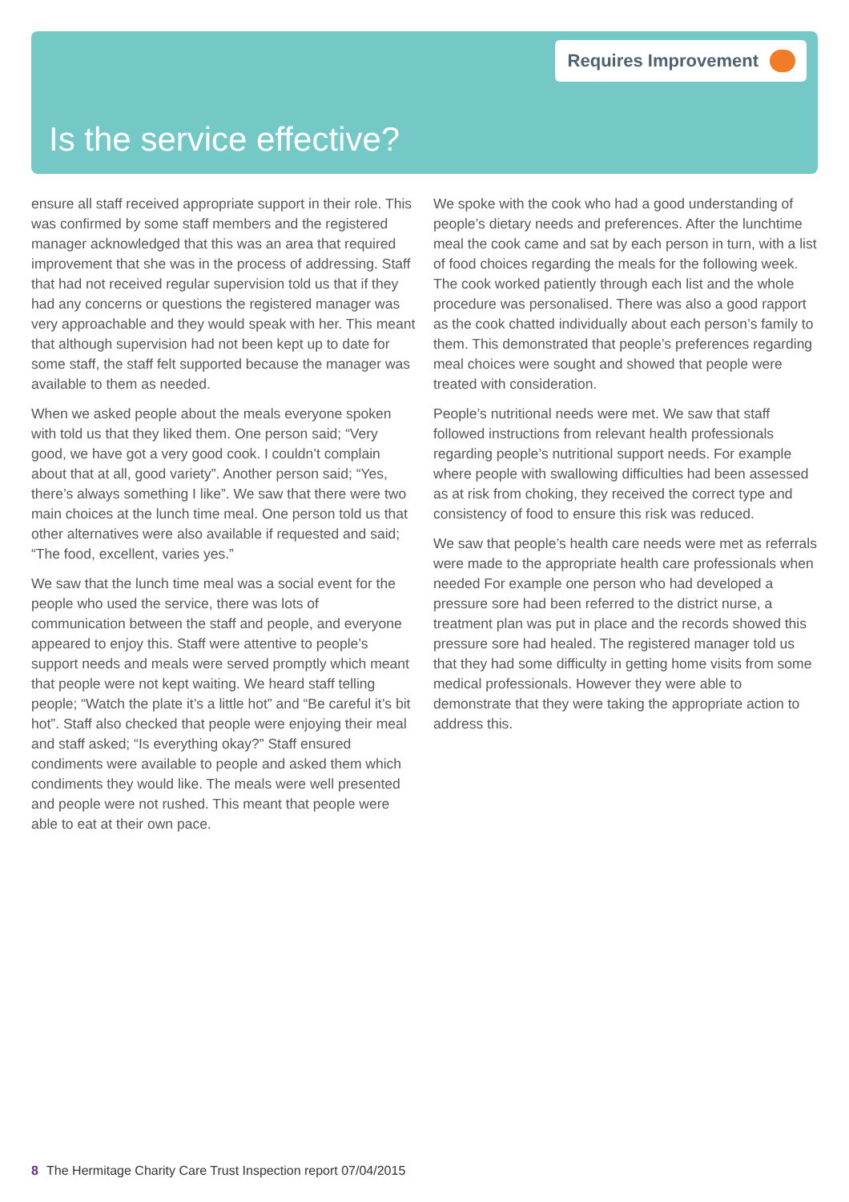Requires Improvement
Is the service effective?
ensure all staff received appropriate support in their role. This was confirmed by some staff members and the registered manager acknowledged that this was an area that required improvement that she was in the process of addressing. Staff that had not received regular supervision told us that if they had any concerns or questions the registered manager was very approachable and they would speak with her. This meant that although supervision had not been kept up to date for some staff, the staff felt supported because the manager was available to them as needed.
When we asked people about the meals everyone spoken with told us that they liked them. One person said; “Very good, we have got a very good cook. I couldn’t complain about that at all, good variety”. Another person said; “Yes, there’s always something I like”. We saw that there were two main choices at the lunch time meal. One person told us that other alternatives were also available if requested and said; “The food, excellent, varies yes.”
We saw that the lunch time meal was a social event for the people who used the service, there was lots of communication between the staff and people, and everyone appeared to enjoy this. Staff were attentive to people’s support needs and meals were served promptly which meant that people were not kept waiting. We heard staff telling people; “Watch the plate it’s a little hot” and “Be careful it’s bit hot”. Staff also checked that people were enjoying their meal and staff asked; “Is everything okay?” Staff ensured condiments were available to people and asked them which condiments they would like. The meals were well presented and people were not rushed. This meant that people were able to eat at their own pace.
We spoke with the cook who had a good understanding of people’s dietary needs and preferences. After the lunchtime meal the cook came and sat by each person in turn, with a list of food choices regarding the meals for the following week. The cook worked patiently through each list and the whole procedure was personalised. There was also a good rapport as the cook chatted individually about each person’s family to them. This demonstrated that people’s preferences regarding meal choices were sought and showed that people were treated with consideration.
People’s nutritional needs were met. We saw that staff followed instructions from relevant health professionals regarding people’s nutritional support needs. For example where people with swallowing difficulties had been assessed as at risk from choking, they received the correct type and consistency of food to ensure this risk was reduced.
We saw that people’s health care needs were met as referrals were made to the appropriate health care professionals when needed For example one person who had developed a pressure sore had been referred to the district nurse, a treatment plan was put in place and the records showed this pressure sore had healed. The registered manager told us that they had some difficulty in getting home visits from some medical professionals. However they were able to demonstrate that they were taking the appropriate action to address this.
8 The Hermitage Charity Care Trust Inspection report 07/04/2015